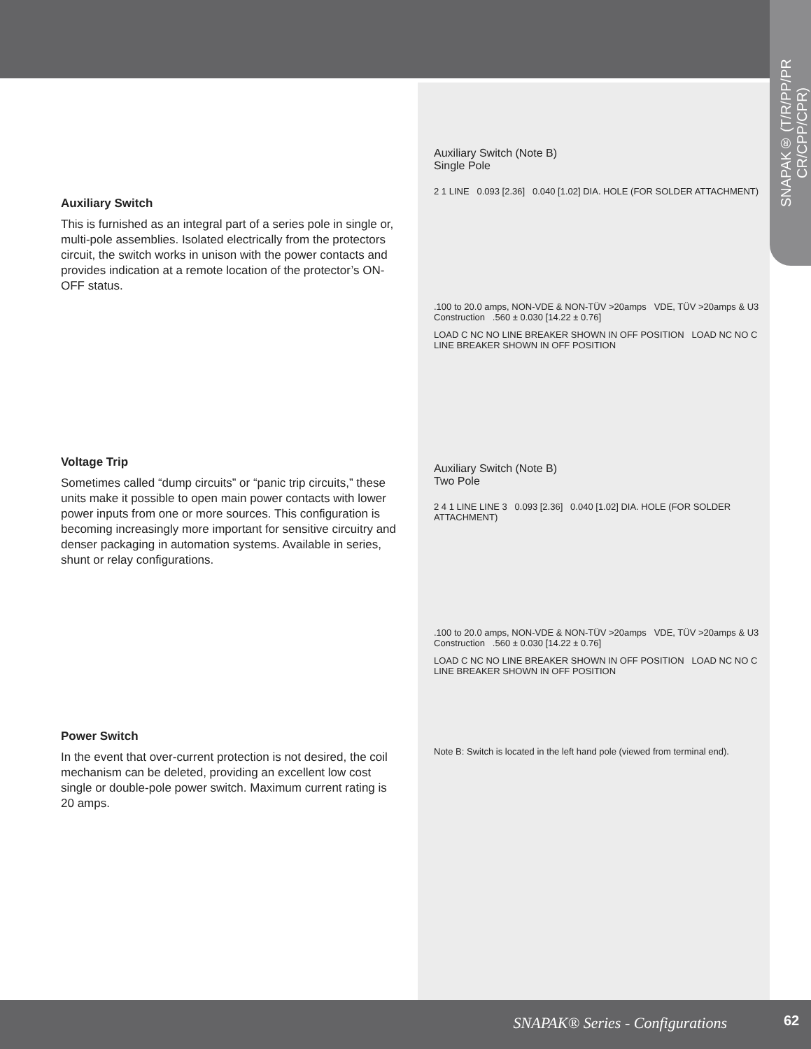SNAPAK® (T/R/PP/PR CR/CPP/CPR)
Auxiliary Switch
This is furnished as an integral part of a series pole in single or, multi-pole assemblies. Isolated electrically from the protectors circuit, the switch works in unison with the power contacts and provides indication at a remote location of the protector’s ON-OFF status.
Voltage Trip
Sometimes called “dump circuits” or “panic trip circuits,” these units make it possible to open main power contacts with lower power inputs from one or more sources. This configuration is becoming increasingly more important for sensitive circuitry and denser packaging in automation systems. Available in series, shunt or relay configurations.
Power Switch
In the event that over-current protection is not desired, the coil mechanism can be deleted, providing an excellent low cost single or double-pole power switch. Maximum current rating is 20 amps.
Auxiliary Switch (Note B)
Single Pole
2 1 LINE 0.093 [2.36] 0.040 [1.02] DIA. HOLE (FOR SOLDER ATTACHMENT)
.100 to 20.0 amps, NON-VDE & NON-TÜV >20amps VDE, TÜV >20amps & U3 Construction .560 ± 0.030 [14.22 ± 0.76]
LOAD C NC NO LINE BREAKER SHOWN IN OFF POSITION LOAD NC NO C LINE BREAKER SHOWN IN OFF POSITION
Auxiliary Switch (Note B)
Two Pole
2 4 1 LINE LINE 3 0.093 [2.36] 0.040 [1.02] DIA. HOLE (FOR SOLDER ATTACHMENT)
.100 to 20.0 amps, NON-VDE & NON-TÜV >20amps VDE, TÜV >20amps & U3 Construction .560 ± 0.030 [14.22 ± 0.76]
LOAD C NC NO LINE BREAKER SHOWN IN OFF POSITION LOAD NC NO C LINE BREAKER SHOWN IN OFF POSITION
Note B: Switch is located in the left hand pole (viewed from terminal end).
SNAPAK® Series - Configurations
62